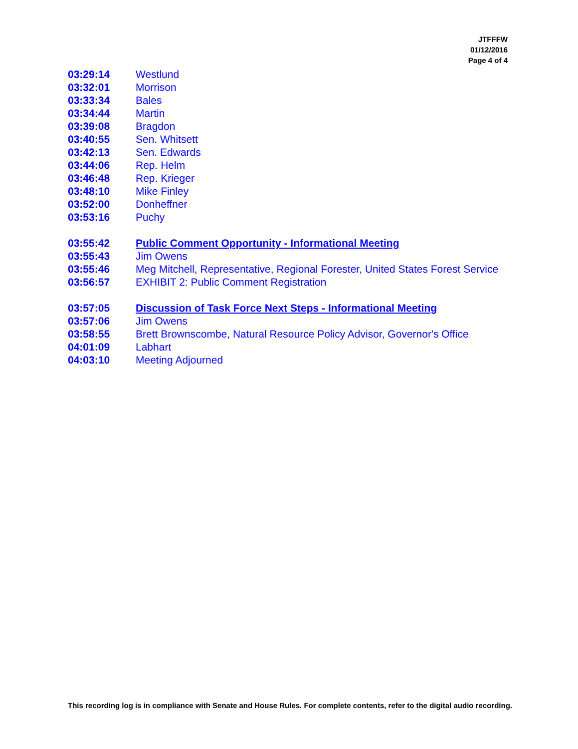JTFFFW
01/12/2016
Page 4 of 4
03:29:14 Westlund
03:32:01 Morrison
03:33:34 Bales
03:34:44 Martin
03:39:08 Bragdon
03:40:55 Sen. Whitsett
03:42:13 Sen. Edwards
03:44:06 Rep. Helm
03:46:48 Rep. Krieger
03:48:10 Mike Finley
03:52:00 Donheffner
03:53:16 Puchy
03:55:42 Public Comment Opportunity - Informational Meeting
03:55:43 Jim Owens
03:55:46 Meg Mitchell, Representative, Regional Forester, United States Forest Service
03:56:57 EXHIBIT 2: Public Comment Registration
03:57:05 Discussion of Task Force Next Steps - Informational Meeting
03:57:06 Jim Owens
03:58:55 Brett Brownscombe, Natural Resource Policy Advisor, Governor's Office
04:01:09 Labhart
04:03:10 Meeting Adjourned
This recording log is in compliance with Senate and House Rules. For complete contents, refer to the digital audio recording.